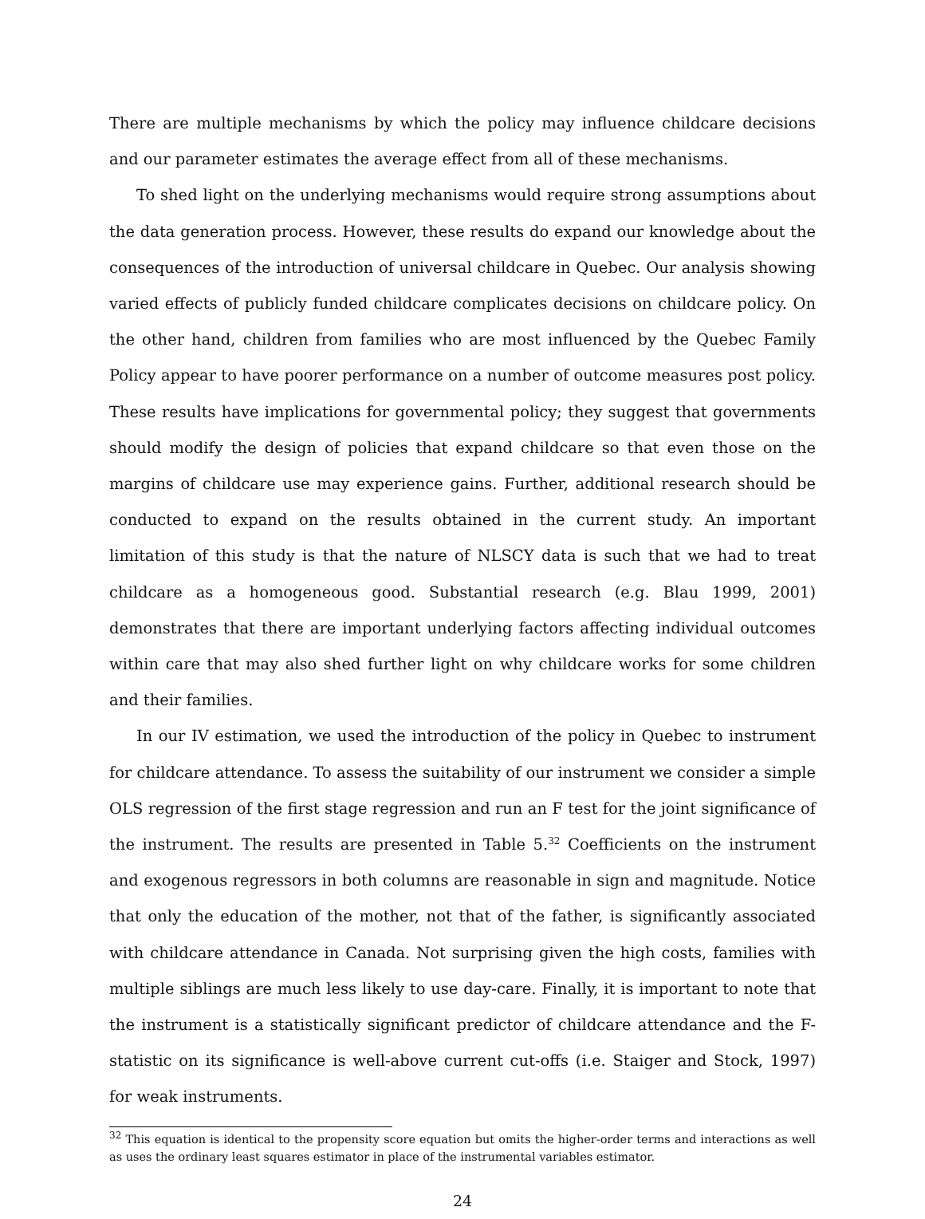There are multiple mechanisms by which the policy may influence childcare decisions and our parameter estimates the average effect from all of these mechanisms.
To shed light on the underlying mechanisms would require strong assumptions about the data generation process. However, these results do expand our knowledge about the consequences of the introduction of universal childcare in Quebec. Our analysis showing varied effects of publicly funded childcare complicates decisions on childcare policy. On the other hand, children from families who are most influenced by the Quebec Family Policy appear to have poorer performance on a number of outcome measures post policy. These results have implications for governmental policy; they suggest that governments should modify the design of policies that expand childcare so that even those on the margins of childcare use may experience gains. Further, additional research should be conducted to expand on the results obtained in the current study. An important limitation of this study is that the nature of NLSCY data is such that we had to treat childcare as a homogeneous good. Substantial research (e.g. Blau 1999, 2001) demonstrates that there are important underlying factors affecting individual outcomes within care that may also shed further light on why childcare works for some children and their families.
In our IV estimation, we used the introduction of the policy in Quebec to instrument for childcare attendance. To assess the suitability of our instrument we consider a simple OLS regression of the first stage regression and run an F test for the joint significance of the instrument. The results are presented in Table 5.<sup>32</sup> Coefficients on the instrument and exogenous regressors in both columns are reasonable in sign and magnitude. Notice that only the education of the mother, not that of the father, is significantly associated with childcare attendance in Canada. Not surprising given the high costs, families with multiple siblings are much less likely to use day-care. Finally, it is important to note that the instrument is a statistically significant predictor of childcare attendance and the F-statistic on its significance is well-above current cut-offs (i.e. Staiger and Stock, 1997) for weak instruments.
<sup>32</sup> This equation is identical to the propensity score equation but omits the higher-order terms and interactions as well as uses the ordinary least squares estimator in place of the instrumental variables estimator.
24